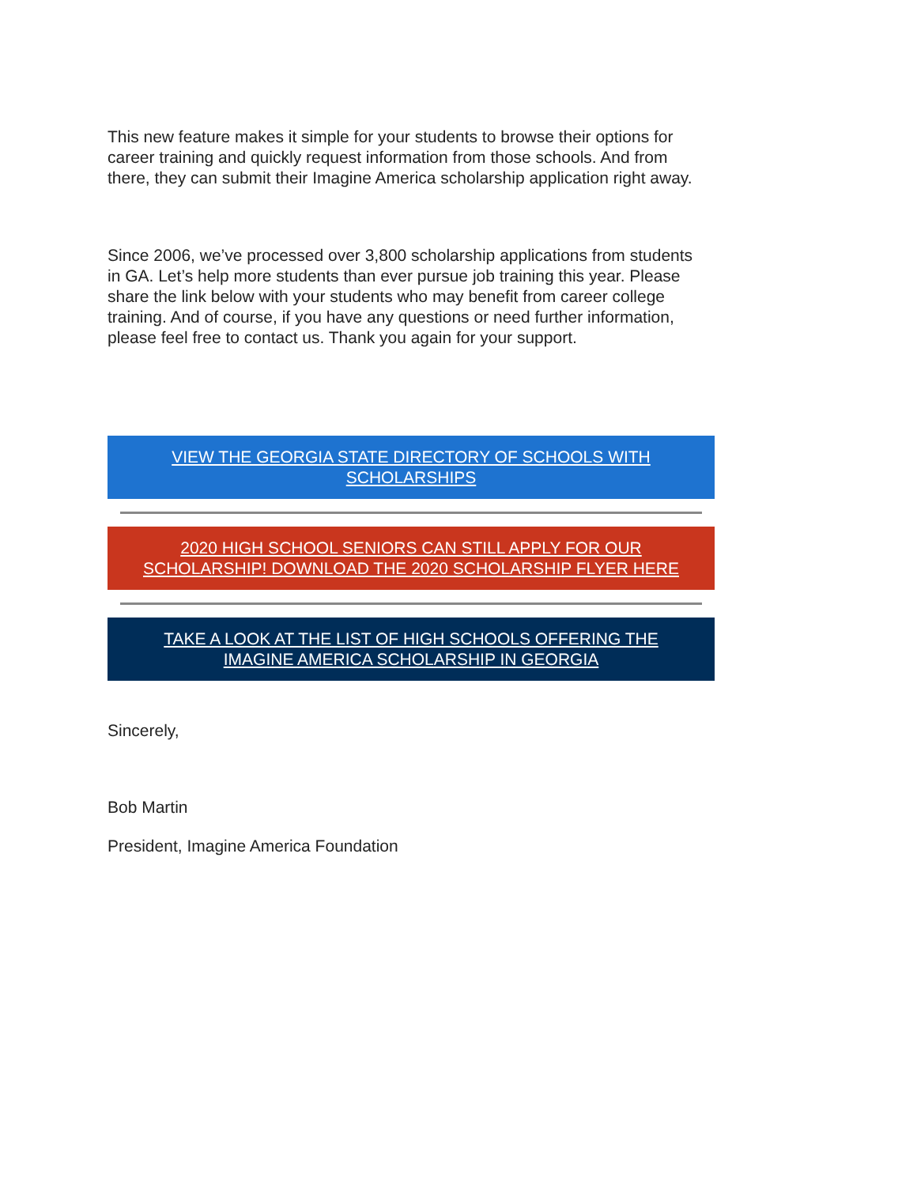This new feature makes it simple for your students to browse their options for career training and quickly request information from those schools. And from there, they can submit their Imagine America scholarship application right away.
Since 2006, we’ve processed over 3,800 scholarship applications from students in GA. Let’s help more students than ever pursue job training this year. Please share the link below with your students who may benefit from career college training. And of course, if you have any questions or need further information, please feel free to contact us. Thank you again for your support.
VIEW THE GEORGIA STATE DIRECTORY OF SCHOOLS WITH SCHOLARSHIPS
2020 HIGH SCHOOL SENIORS CAN STILL APPLY FOR OUR SCHOLARSHIP! DOWNLOAD THE 2020 SCHOLARSHIP FLYER HERE
TAKE A LOOK AT THE LIST OF HIGH SCHOOLS OFFERING THE IMAGINE AMERICA SCHOLARSHIP IN GEORGIA
Sincerely,
Bob Martin
President, Imagine America Foundation